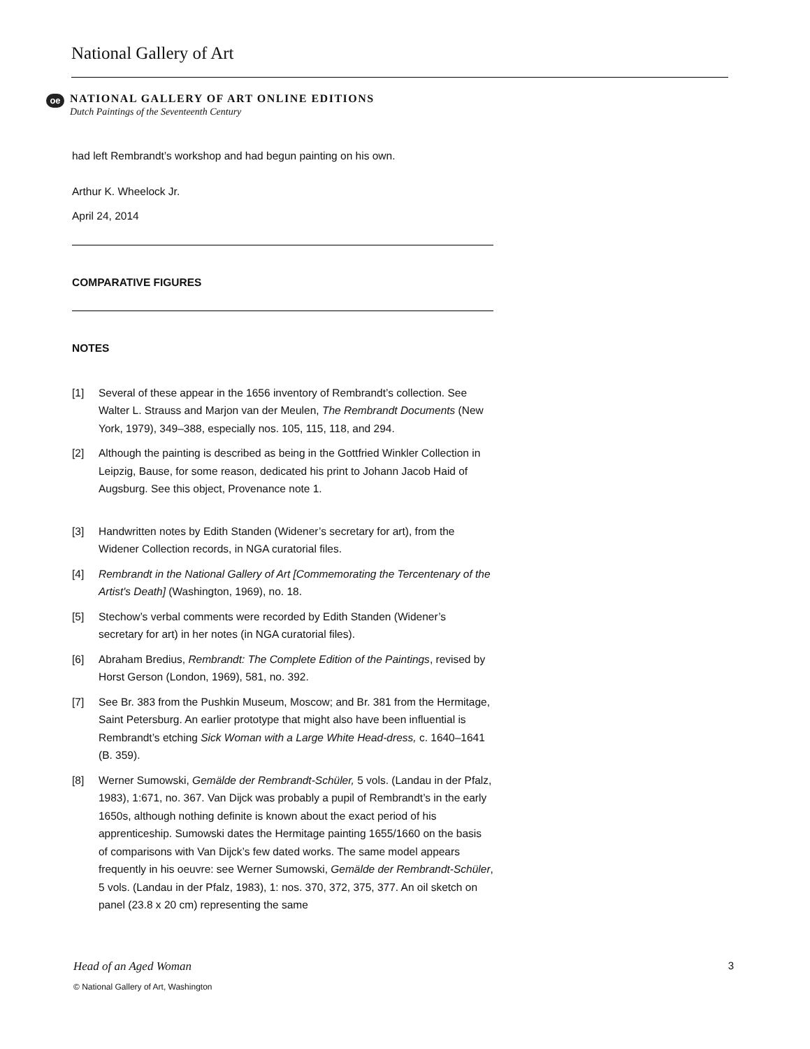National Gallery of Art
oe
NATIONAL GALLERY OF ART ONLINE EDITIONS
Dutch Paintings of the Seventeenth Century
had left Rembrandt’s workshop and had begun painting on his own.
Arthur K. Wheelock Jr.
April 24, 2014
COMPARATIVE FIGURES
NOTES
[1] Several of these appear in the 1656 inventory of Rembrandt’s collection. See Walter L. Strauss and Marjon van der Meulen, The Rembrandt Documents (New York, 1979), 349–388, especially nos. 105, 115, 118, and 294.
[2] Although the painting is described as being in the Gottfried Winkler Collection in Leipzig, Bause, for some reason, dedicated his print to Johann Jacob Haid of Augsburg. See this object, Provenance note 1.
[3] Handwritten notes by Edith Standen (Widener’s secretary for art), from the Widener Collection records, in NGA curatorial files.
[4] Rembrandt in the National Gallery of Art [Commemorating the Tercentenary of the Artist's Death] (Washington, 1969), no. 18.
[5] Stechow’s verbal comments were recorded by Edith Standen (Widener’s secretary for art) in her notes (in NGA curatorial files).
[6] Abraham Bredius, Rembrandt: The Complete Edition of the Paintings, revised by Horst Gerson (London, 1969), 581, no. 392.
[7] See Br. 383 from the Pushkin Museum, Moscow; and Br. 381 from the Hermitage, Saint Petersburg. An earlier prototype that might also have been influential is Rembrandt’s etching Sick Woman with a Large White Head-dress, c. 1640–1641 (B. 359).
[8] Werner Sumowski, Gemälde der Rembrandt-Schüler, 5 vols. (Landau in der Pfalz, 1983), 1:671, no. 367. Van Dijck was probably a pupil of Rembrandt’s in the early 1650s, although nothing definite is known about the exact period of his apprenticeship. Sumowski dates the Hermitage painting 1655/1660 on the basis of comparisons with Van Dijck’s few dated works. The same model appears frequently in his oeuvre: see Werner Sumowski, Gemälde der Rembrandt-Schüler, 5 vols. (Landau in der Pfalz, 1983), 1: nos. 370, 372, 375, 377. An oil sketch on panel (23.8 x 20 cm) representing the same
3 Head of an Aged Woman
© National Gallery of Art, Washington